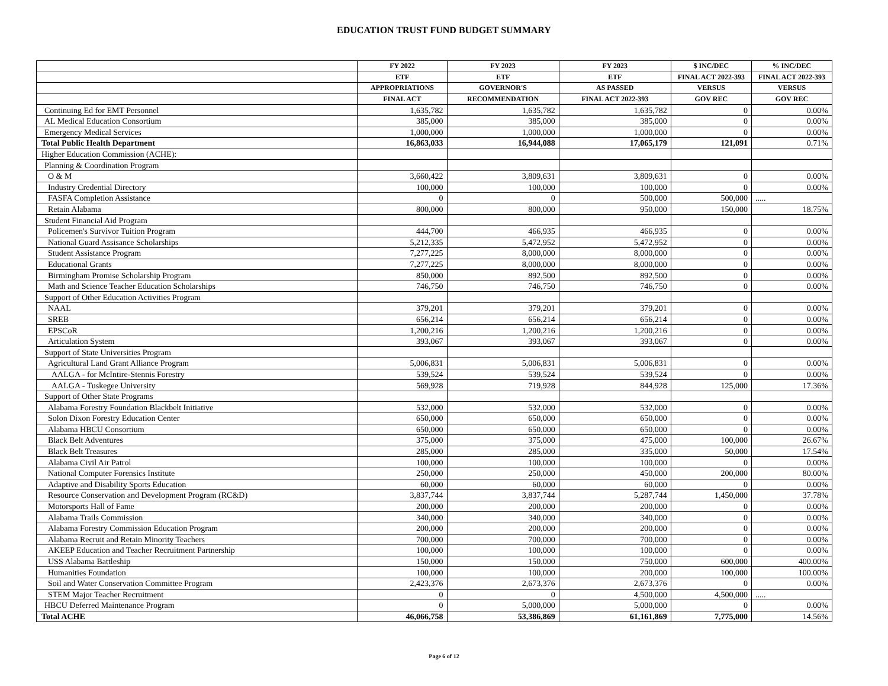EDUCATION TRUST FUND BUDGET SUMMARY
| | FY 2022 | FY 2023 | FY 2023 | $ INC/DEC | % INC/DEC |
| --- | --- | --- | --- | --- | --- |
| | ETF | ETF | ETF | FINAL ACT 2022-393 | FINAL ACT 2022-393 |
| | APPROPRIATIONS | GOVERNOR'S | AS PASSED | VERSUS | VERSUS |
| | FINAL ACT | RECOMMENDATION | FINAL ACT 2022-393 | GOV REC | GOV REC |
| Continuing Ed for EMT Personnel | 1,635,782 | 1,635,782 | 1,635,782 | 0 | 0.00% |
| AL Medical Education Consortium | 385,000 | 385,000 | 385,000 | 0 | 0.00% |
| Emergency Medical Services | 1,000,000 | 1,000,000 | 1,000,000 | 0 | 0.00% |
| Total Public Health Department | 16,863,033 | 16,944,088 | 17,065,179 | 121,091 | 0.71% |
| Higher Education Commission (ACHE): | | | | | |
| Planning & Coordination Program | | | | | |
| O & M | 3,660,422 | 3,809,631 | 3,809,631 | 0 | 0.00% |
| Industry Credential Directory | 100,000 | 100,000 | 100,000 | 0 | 0.00% |
| FASFA Completion Assistance | 0 | 0 | 500,000 | 500,000 | ..... |
| Retain Alabama | 800,000 | 800,000 | 950,000 | 150,000 | 18.75% |
| Student Financial Aid Program | | | | | |
| Policemen's Survivor Tuition Program | 444,700 | 466,935 | 466,935 | 0 | 0.00% |
| National Guard Assisance Scholarships | 5,212,335 | 5,472,952 | 5,472,952 | 0 | 0.00% |
| Student Assistance Program | 7,277,225 | 8,000,000 | 8,000,000 | 0 | 0.00% |
| Educational Grants | 7,277,225 | 8,000,000 | 8,000,000 | 0 | 0.00% |
| Birmingham Promise Scholarship Program | 850,000 | 892,500 | 892,500 | 0 | 0.00% |
| Math and Science Teacher Education Scholarships | 746,750 | 746,750 | 746,750 | 0 | 0.00% |
| Support of Other Education Activities Program | | | | | |
| NAAL | 379,201 | 379,201 | 379,201 | 0 | 0.00% |
| SREB | 656,214 | 656,214 | 656,214 | 0 | 0.00% |
| EPSCoR | 1,200,216 | 1,200,216 | 1,200,216 | 0 | 0.00% |
| Articulation System | 393,067 | 393,067 | 393,067 | 0 | 0.00% |
| Support of State Universities Program | | | | | |
| Agricultural Land Grant Alliance Program | 5,006,831 | 5,006,831 | 5,006,831 | 0 | 0.00% |
| AALGA - for McIntire-Stennis Forestry | 539,524 | 539,524 | 539,524 | 0 | 0.00% |
| AALGA - Tuskegee University | 569,928 | 719,928 | 844,928 | 125,000 | 17.36% |
| Support of Other State Programs | | | | | |
| Alabama Forestry Foundation Blackbelt Initiative | 532,000 | 532,000 | 532,000 | 0 | 0.00% |
| Solon Dixon Forestry Education Center | 650,000 | 650,000 | 650,000 | 0 | 0.00% |
| Alabama HBCU Consortium | 650,000 | 650,000 | 650,000 | 0 | 0.00% |
| Black Belt Adventures | 375,000 | 375,000 | 475,000 | 100,000 | 26.67% |
| Black Belt Treasures | 285,000 | 285,000 | 335,000 | 50,000 | 17.54% |
| Alabama Civil Air Patrol | 100,000 | 100,000 | 100,000 | 0 | 0.00% |
| National Computer Forensics Institute | 250,000 | 250,000 | 450,000 | 200,000 | 80.00% |
| Adaptive and Disability Sports Education | 60,000 | 60,000 | 60,000 | 0 | 0.00% |
| Resource Conservation and Development Program (RC&D) | 3,837,744 | 3,837,744 | 5,287,744 | 1,450,000 | 37.78% |
| Motorsports Hall of Fame | 200,000 | 200,000 | 200,000 | 0 | 0.00% |
| Alabama Trails Commission | 340,000 | 340,000 | 340,000 | 0 | 0.00% |
| Alabama Forestry Commission Education Program | 200,000 | 200,000 | 200,000 | 0 | 0.00% |
| Alabama Recruit and Retain Minority Teachers | 700,000 | 700,000 | 700,000 | 0 | 0.00% |
| AKEEP Education and Teacher Recruitment Partnership | 100,000 | 100,000 | 100,000 | 0 | 0.00% |
| USS Alabama Battleship | 150,000 | 150,000 | 750,000 | 600,000 | 400.00% |
| Humanities Foundation | 100,000 | 100,000 | 200,000 | 100,000 | 100.00% |
| Soil and Water Conservation Committee Program | 2,423,376 | 2,673,376 | 2,673,376 | 0 | 0.00% |
| STEM Major Teacher Recruitment | 0 | 0 | 4,500,000 | 4,500,000 | ..... |
| HBCU Deferred Maintenance Program | 0 | 5,000,000 | 5,000,000 | 0 | 0.00% |
| Total ACHE | 46,066,758 | 53,386,869 | 61,161,869 | 7,775,000 | 14.56% |
Page 6 of 12